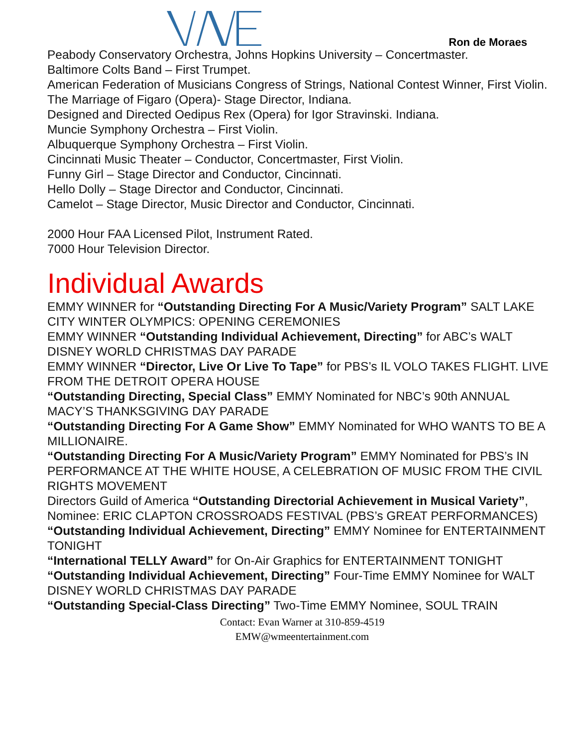Ron de Moraes
Peabody Conservatory Orchestra, Johns Hopkins University – Concertmaster.
Baltimore Colts Band – First Trumpet.
American Federation of Musicians Congress of Strings, National Contest Winner, First Violin.
The Marriage of Figaro (Opera)- Stage Director, Indiana.
Designed and Directed Oedipus Rex (Opera) for Igor Stravinski. Indiana.
Muncie Symphony Orchestra – First Violin.
Albuquerque Symphony Orchestra – First Violin.
Cincinnati Music Theater – Conductor, Concertmaster, First Violin.
Funny Girl – Stage Director and Conductor, Cincinnati.
Hello Dolly – Stage Director and Conductor, Cincinnati.
Camelot – Stage Director, Music Director and Conductor, Cincinnati.
2000 Hour FAA Licensed Pilot, Instrument Rated.
7000 Hour Television Director.
Individual Awards
EMMY WINNER for “Outstanding Directing For A Music/Variety Program” SALT LAKE CITY WINTER OLYMPICS: OPENING CEREMONIES
EMMY WINNER “Outstanding Individual Achievement, Directing” for ABC’s WALT DISNEY WORLD CHRISTMAS DAY PARADE
EMMY WINNER “Director, Live Or Live To Tape” for PBS’s IL VOLO TAKES FLIGHT. LIVE FROM THE DETROIT OPERA HOUSE
“Outstanding Directing, Special Class” EMMY Nominated for NBC’s 90th ANNUAL MACY’S THANKSGIVING DAY PARADE
“Outstanding Directing For A Game Show” EMMY Nominated for WHO WANTS TO BE A MILLIONAIRE.
“Outstanding Directing For A Music/Variety Program” EMMY Nominated for PBS’s IN PERFORMANCE AT THE WHITE HOUSE, A CELEBRATION OF MUSIC FROM THE CIVIL RIGHTS MOVEMENT
Directors Guild of America “Outstanding Directorial Achievement in Musical Variety”, Nominee: ERIC CLAPTON CROSSROADS FESTIVAL (PBS’s GREAT PERFORMANCES)
“Outstanding Individual Achievement, Directing” EMMY Nominee for ENTERTAINMENT TONIGHT
“International TELLY Award” for On-Air Graphics for ENTERTAINMENT TONIGHT
“Outstanding Individual Achievement, Directing” Four-Time EMMY Nominee for WALT DISNEY WORLD CHRISTMAS DAY PARADE
“Outstanding Special-Class Directing” Two-Time EMMY Nominee, SOUL TRAIN
Contact: Evan Warner at 310-859-4519
EMW@wmeentertainment.com